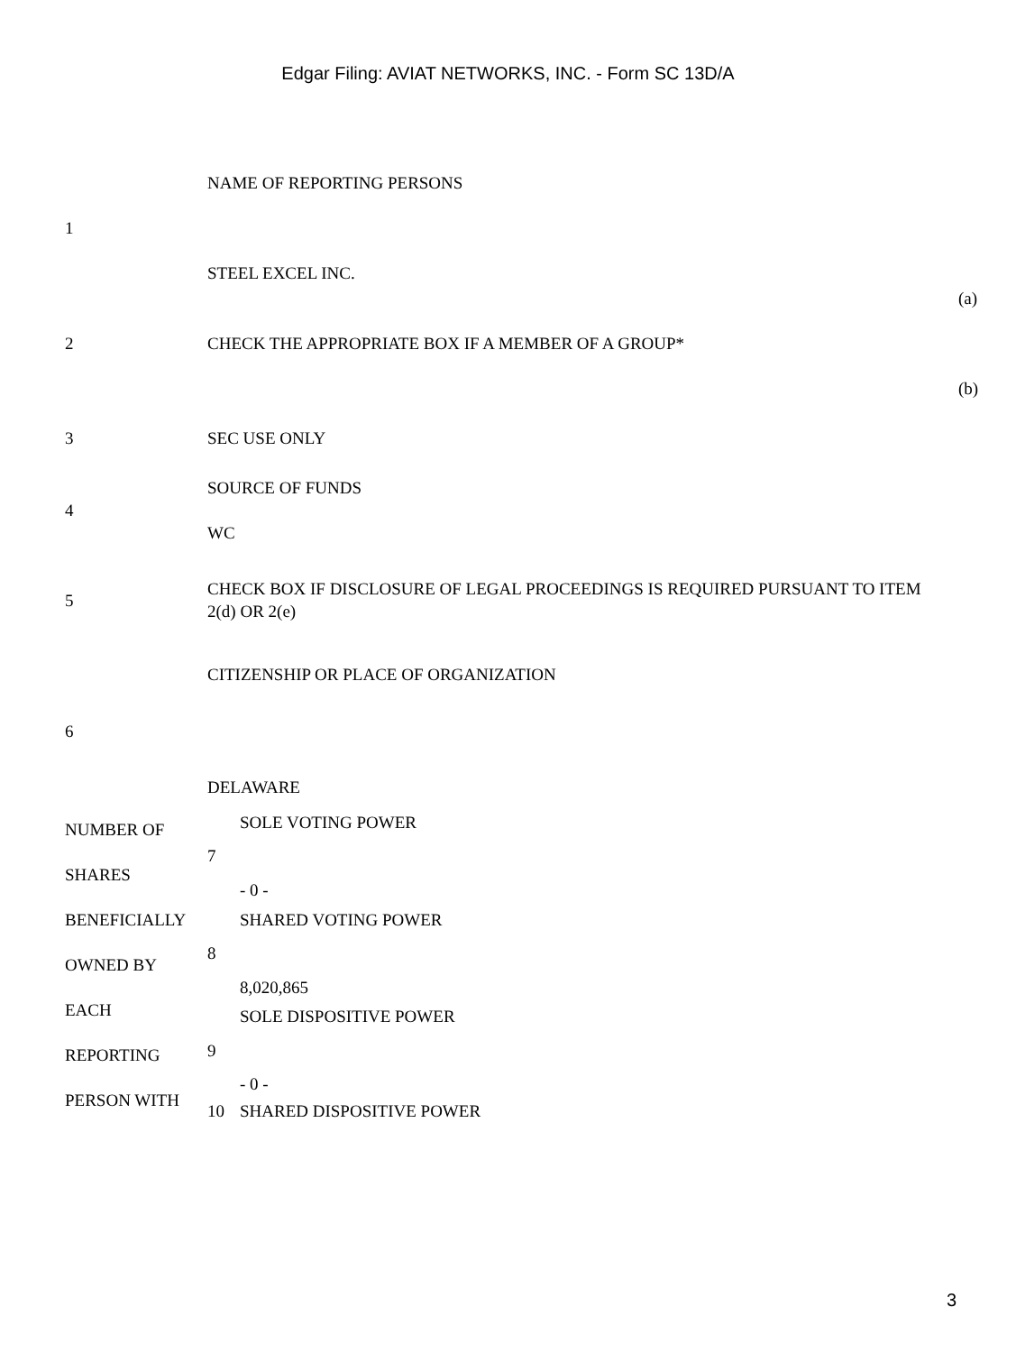Edgar Filing: AVIAT NETWORKS, INC. - Form SC 13D/A
| 1 | NAME OF REPORTING PERSONS STEEL EXCEL INC. | | |
| 2 | CHECK THE APPROPRIATE BOX IF A MEMBER OF A GROUP* | | (a) (b) |
| 3 | SEC USE ONLY | | |
| 4 | SOURCE OF FUNDS WC | | |
| 5 | CHECK BOX IF DISCLOSURE OF LEGAL PROCEEDINGS IS REQUIRED PURSUANT TO ITEM 2(d) OR 2(e) | | |
| 6 | CITIZENSHIP OR PLACE OF ORGANIZATION DELAWARE | | |
| NUMBER OF SHARES BENEFICIALLY OWNED BY EACH REPORTING PERSON WITH | 7 | SOLE VOTING POWER - 0 - | |
| | 8 | SHARED VOTING POWER 8,020,865 | |
| | 9 | SOLE DISPOSITIVE POWER - 0 - | |
| | 10 | SHARED DISPOSITIVE POWER | |
3